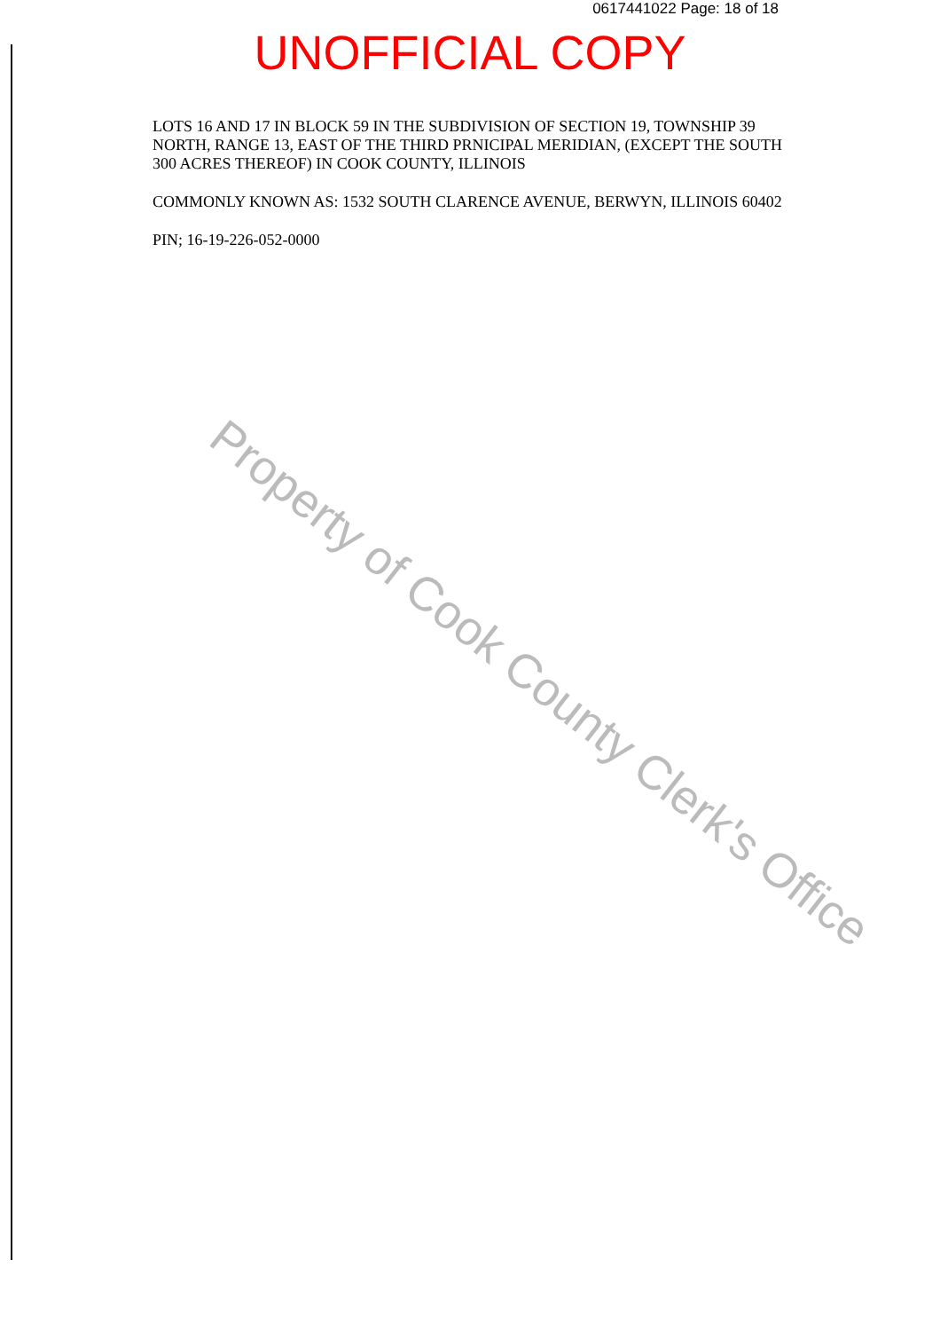0617441022 Page: 18 of 18
UNOFFICIAL COPY
LOTS 16 AND 17 IN BLOCK 59 IN THE SUBDIVISION OF SECTION 19, TOWNSHIP 39 NORTH, RANGE 13, EAST OF THE THIRD PRNICIPAL MERIDIAN, (EXCEPT THE SOUTH 300 ACRES THEREOF) IN COOK COUNTY, ILLINOIS
COMMONLY KNOWN AS: 1532 SOUTH CLARENCE AVENUE, BERWYN, ILLINOIS 60402
PIN; 16-19-226-052-0000
Property of Cook County Clerk's Office